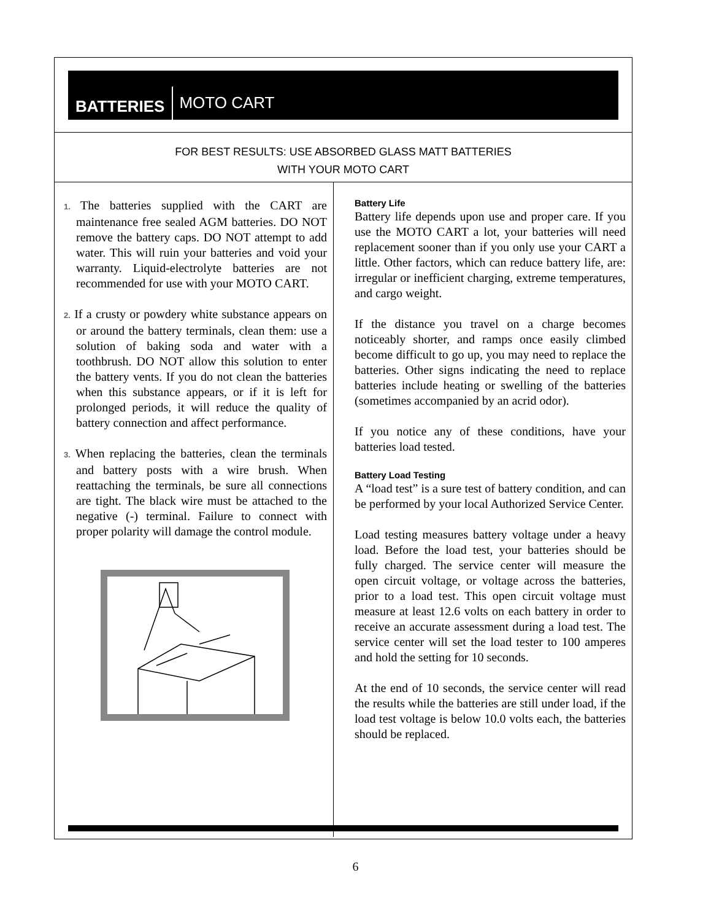BATTERIES
MOTO CART
FOR BEST RESULTS: USE ABSORBED GLASS MATT BATTERIES
WITH YOUR MOTO CART
1. The batteries supplied with the CART are maintenance free sealed AGM batteries. DO NOT remove the battery caps. DO NOT attempt to add water. This will ruin your batteries and void your warranty. Liquid-electrolyte batteries are not recommended for use with your MOTO CART.
2. If a crusty or powdery white substance appears on or around the battery terminals, clean them: use a solution of baking soda and water with a toothbrush. DO NOT allow this solution to enter the battery vents. If you do not clean the batteries when this substance appears, or if it is left for prolonged periods, it will reduce the quality of battery connection and affect performance.
3. When replacing the batteries, clean the terminals and battery posts with a wire brush. When reattaching the terminals, be sure all connections are tight. The black wire must be attached to the negative (-) terminal. Failure to connect with proper polarity will damage the control module.
Battery Life
Battery life depends upon use and proper care. If you use the MOTO CART a lot, your batteries will need replacement sooner than if you only use your CART a little. Other factors, which can reduce battery life, are: irregular or inefficient charging, extreme temperatures, and cargo weight.
If the distance you travel on a charge becomes noticeably shorter, and ramps once easily climbed become difficult to go up, you may need to replace the batteries. Other signs indicating the need to replace batteries include heating or swelling of the batteries (sometimes accompanied by an acrid odor).
If you notice any of these conditions, have your batteries load tested.
Battery Load Testing
A “load test” is a sure test of battery condition, and can be performed by your local Authorized Service Center.
Load testing measures battery voltage under a heavy load. Before the load test, your batteries should be fully charged. The service center will measure the open circuit voltage, or voltage across the batteries, prior to a load test. This open circuit voltage must measure at least 12.6 volts on each battery in order to receive an accurate assessment during a load test. The service center will set the load tester to 100 amperes and hold the setting for 10 seconds.
At the end of 10 seconds, the service center will read the results while the batteries are still under load, if the load test voltage is below 10.0 volts each, the batteries should be replaced.
6